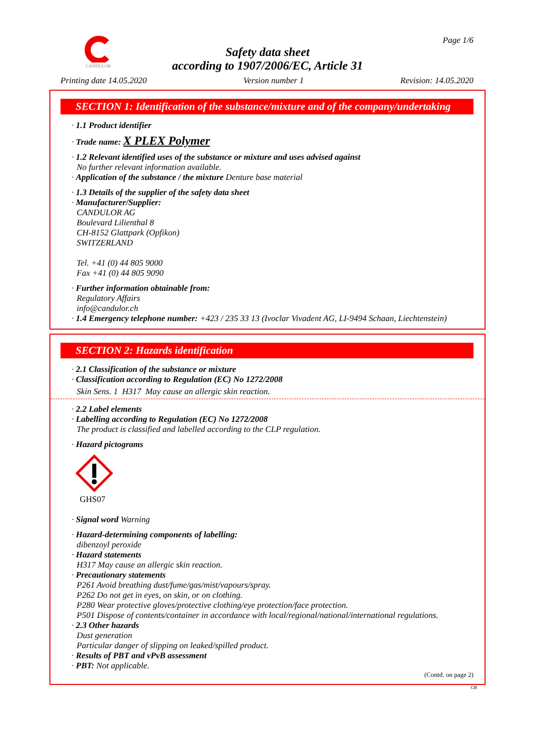CANDULOR Page 1/6
Safety data sheet
according to 1907/2006/EC, Article 31
Printing date 14.05.2020 Version number 1 Revision: 14.05.2020
SECTION 1: Identification of the substance/mixture and of the company/undertaking
· 1.1 Product identifier
· Trade name: X PLEX Polymer
· 1.2 Relevant identified uses of the substance or mixture and uses advised against
No further relevant information available.
· Application of the substance / the mixture Denture base material
· 1.3 Details of the supplier of the safety data sheet
· Manufacturer/Supplier:
CANDULOR AG
Boulevard Lilienthal 8
CH-8152 Glattpark (Opfikon)
SWITZERLAND
Tel. +41 (0) 44 805 9000
Fax +41 (0) 44 805 9090
· Further information obtainable from:
Regulatory Affairs
info@candulor.ch
· 1.4 Emergency telephone number: +423 / 235 33 13 (Ivoclar Vivadent AG, LI-9494 Schaan, Liechtenstein)
SECTION 2: Hazards identification
· 2.1 Classification of the substance or mixture
· Classification according to Regulation (EC) No 1272/2008
Skin Sens. 1 H317 May cause an allergic skin reaction.
· 2.2 Label elements
· Labelling according to Regulation (EC) No 1272/2008
The product is classified and labelled according to the CLP regulation.
· Hazard pictograms
GHS07
· Signal word Warning
· Hazard-determining components of labelling:
dibenzoyl peroxide
· Hazard statements
H317 May cause an allergic skin reaction.
· Precautionary statements
P261 Avoid breathing dust/fume/gas/mist/vapours/spray.
P262 Do not get in eyes, on skin, or on clothing.
P280 Wear protective gloves/protective clothing/eye protection/face protection.
P501 Dispose of contents/container in accordance with local/regional/national/international regulations.
· 2.3 Other hazards
Dust generation
Particular danger of slipping on leaked/spilled product.
· Results of PBT and vPvB assessment
· PBT: Not applicable.
(Contd. on page 2)
GB